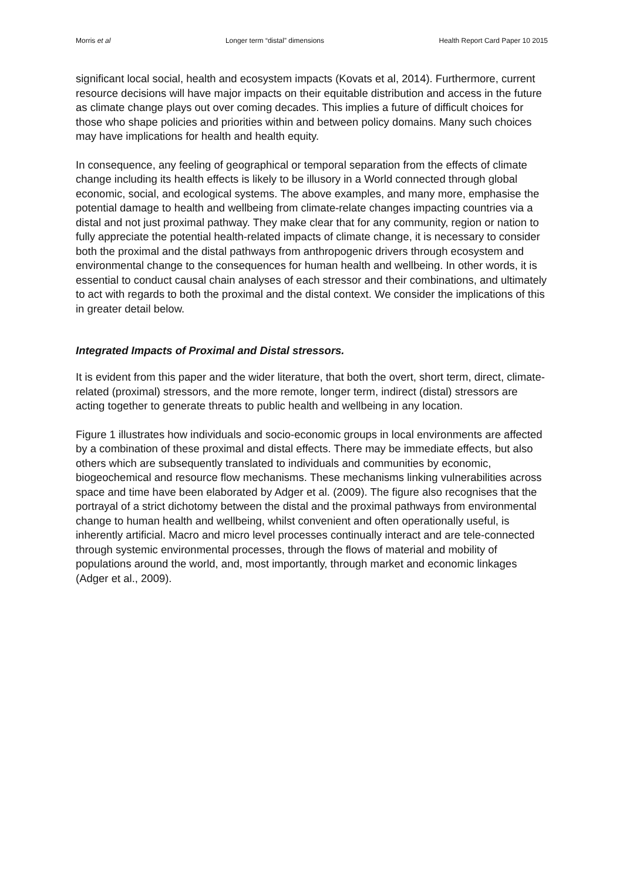Morris et al Longer term “distal” dimensions Health Report Card Paper 10 2015
significant local social, health and ecosystem impacts (Kovats et al, 2014). Furthermore, current resource decisions will have major impacts on their equitable distribution and access in the future as climate change plays out over coming decades. This implies a future of difficult choices for those who shape policies and priorities within and between policy domains. Many such choices may have implications for health and health equity.
In consequence, any feeling of geographical or temporal separation from the effects of climate change including its health effects is likely to be illusory in a World connected through global economic, social, and ecological systems. The above examples, and many more, emphasise the potential damage to health and wellbeing from climate-relate changes impacting countries via a distal and not just proximal pathway. They make clear that for any community, region or nation to fully appreciate the potential health-related impacts of climate change, it is necessary to consider both the proximal and the distal pathways from anthropogenic drivers through ecosystem and environmental change to the consequences for human health and wellbeing. In other words, it is essential to conduct causal chain analyses of each stressor and their combinations, and ultimately to act with regards to both the proximal and the distal context. We consider the implications of this in greater detail below.
Integrated Impacts of Proximal and Distal stressors.
It is evident from this paper and the wider literature, that both the overt, short term, direct, climate-related (proximal) stressors, and the more remote, longer term, indirect (distal) stressors are acting together to generate threats to public health and wellbeing in any location.
Figure 1 illustrates how individuals and socio-economic groups in local environments are affected by a combination of these proximal and distal effects. There may be immediate effects, but also others which are subsequently translated to individuals and communities by economic, biogeochemical and resource flow mechanisms. These mechanisms linking vulnerabilities across space and time have been elaborated by Adger et al. (2009). The figure also recognises that the portrayal of a strict dichotomy between the distal and the proximal pathways from environmental change to human health and wellbeing, whilst convenient and often operationally useful, is inherently artificial. Macro and micro level processes continually interact and are tele-connected through systemic environmental processes, through the flows of material and mobility of populations around the world, and, most importantly, through market and economic linkages (Adger et al., 2009).